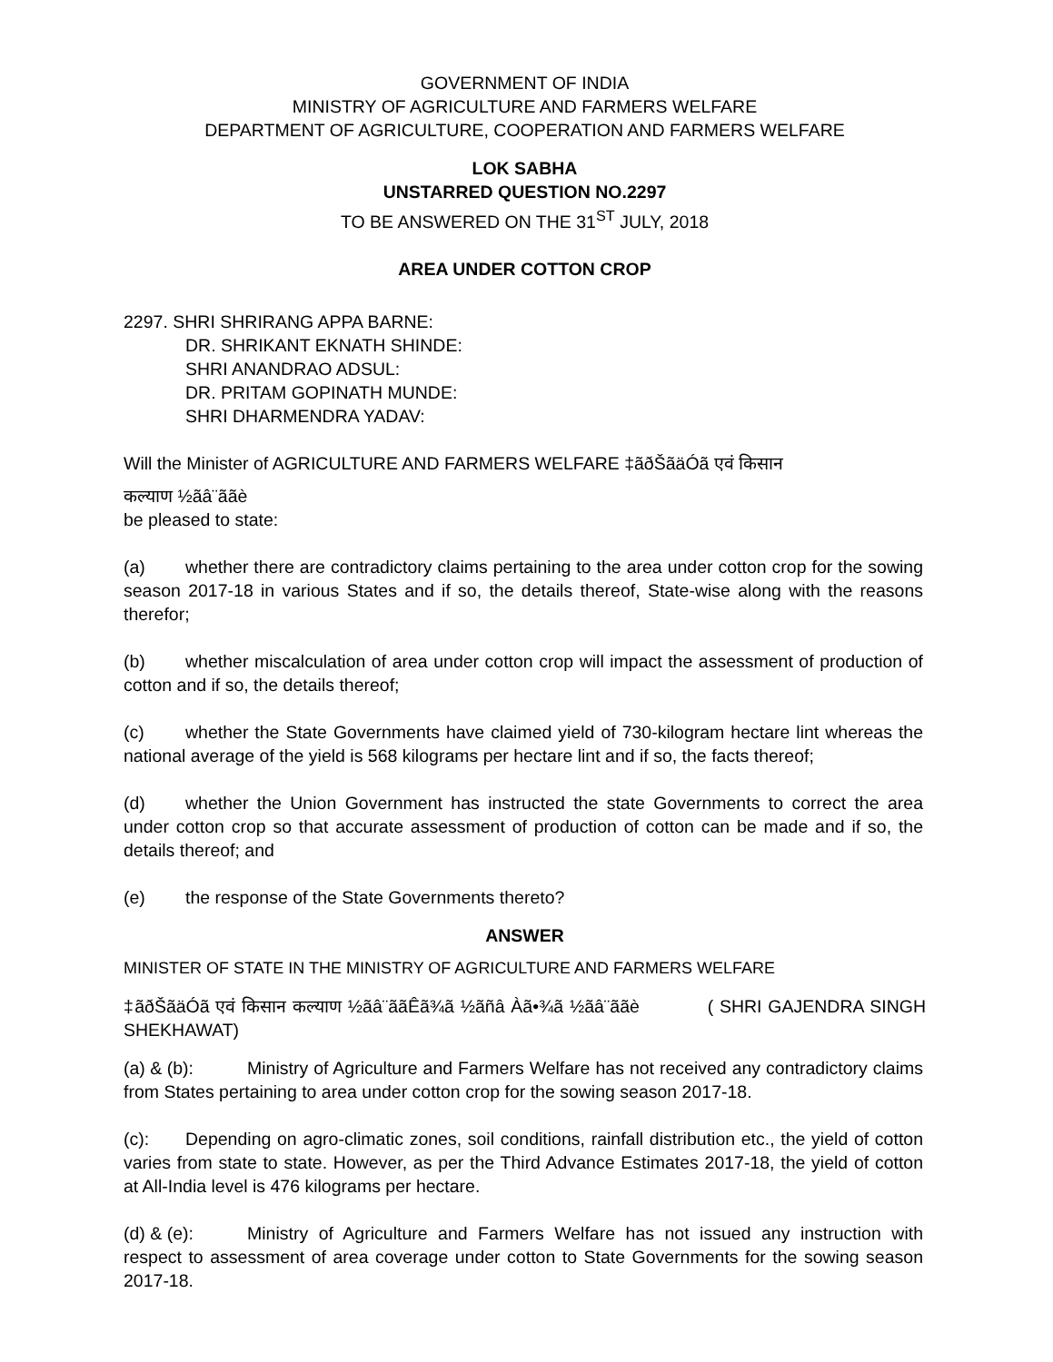GOVERNMENT OF INDIA
MINISTRY OF AGRICULTURE AND FARMERS WELFARE
DEPARTMENT OF AGRICULTURE, COOPERATION AND FARMERS WELFARE
LOK SABHA
UNSTARRED QUESTION NO.2297
TO BE ANSWERED ON THE 31<sup>ST</sup> JULY, 2018
AREA UNDER COTTON CROP
2297. SHRI SHRIRANG APPA BARNE:
DR. SHRIKANT EKNATH SHINDE:
SHRI ANANDRAO ADSUL:
DR. PRITAM GOPINATH MUNDE:
SHRI DHARMENDRA YADAV:
Will the Minister of AGRICULTURE AND FARMERS WELFARE ‡ãðŠãäÓã एवं किसान
कल्याण ½ãâ¨ããè
be pleased to state:
(a) whether there are contradictory claims pertaining to the area under cotton crop for the sowing season 2017-18 in various States and if so, the details thereof, State-wise along with the reasons therefor;
(b) whether miscalculation of area under cotton crop will impact the assessment of production of cotton and if so, the details thereof;
(c) whether the State Governments have claimed yield of 730-kilogram hectare lint whereas the national average of the yield is 568 kilograms per hectare lint and if so, the facts thereof;
(d) whether the Union Government has instructed the state Governments to correct the area under cotton crop so that accurate assessment of production of cotton can be made and if so, the details thereof; and
(e) the response of the State Governments thereto?
ANSWER
MINISTER OF STATE IN THE MINISTRY OF AGRICULTURE AND FARMERS WELFARE
‡ãðŠãäÓã एवं किसान कल्याण ½ãâ¨ããÊã¾ã ½ãñâ Àã•¾ã ½ãâ¨ããè ( SHRI GAJENDRA SINGH SHEKHAWAT)
(a) & (b): Ministry of Agriculture and Farmers Welfare has not received any contradictory claims from States pertaining to area under cotton crop for the sowing season 2017-18.
(c): Depending on agro-climatic zones, soil conditions, rainfall distribution etc., the yield of cotton varies from state to state. However, as per the Third Advance Estimates 2017-18, the yield of cotton at All-India level is 476 kilograms per hectare.
(d) & (e): Ministry of Agriculture and Farmers Welfare has not issued any instruction with respect to assessment of area coverage under cotton to State Governments for the sowing season 2017-18.